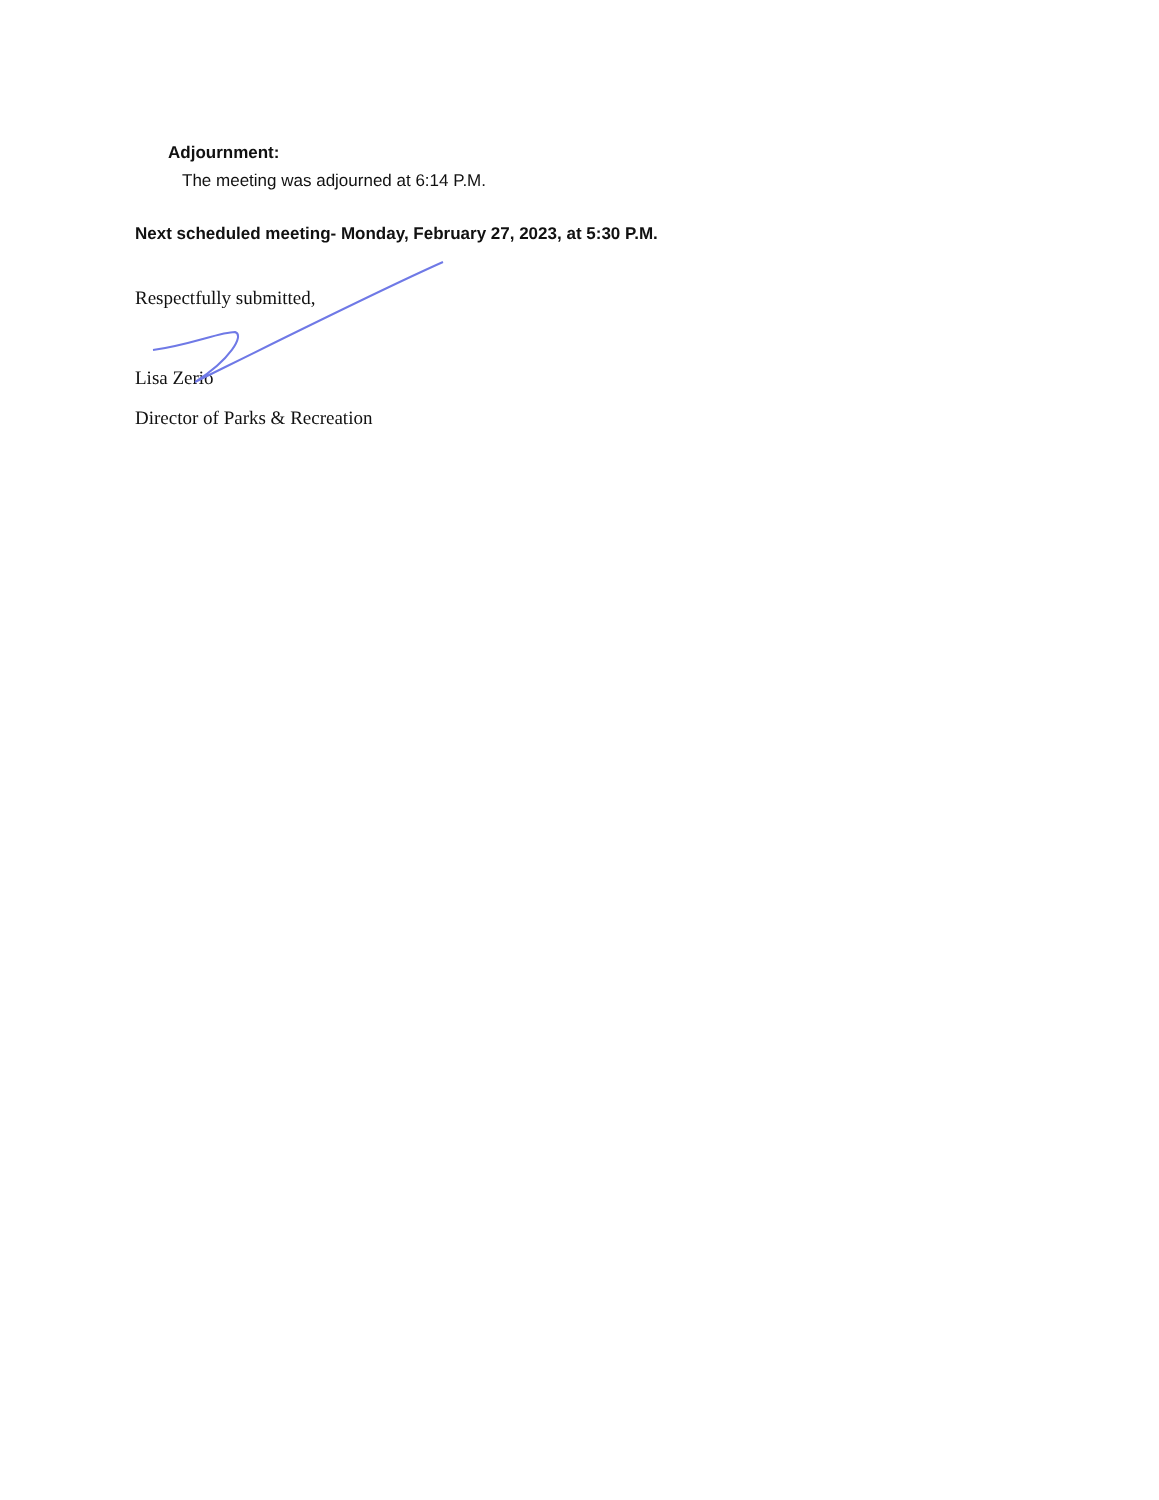Adjournment:
The meeting was adjourned at 6:14 P.M.
Next scheduled meeting- Monday, February 27, 2023, at 5:30 P.M.
Respectfully submitted,
Lisa Zerio
Director of Parks & Recreation